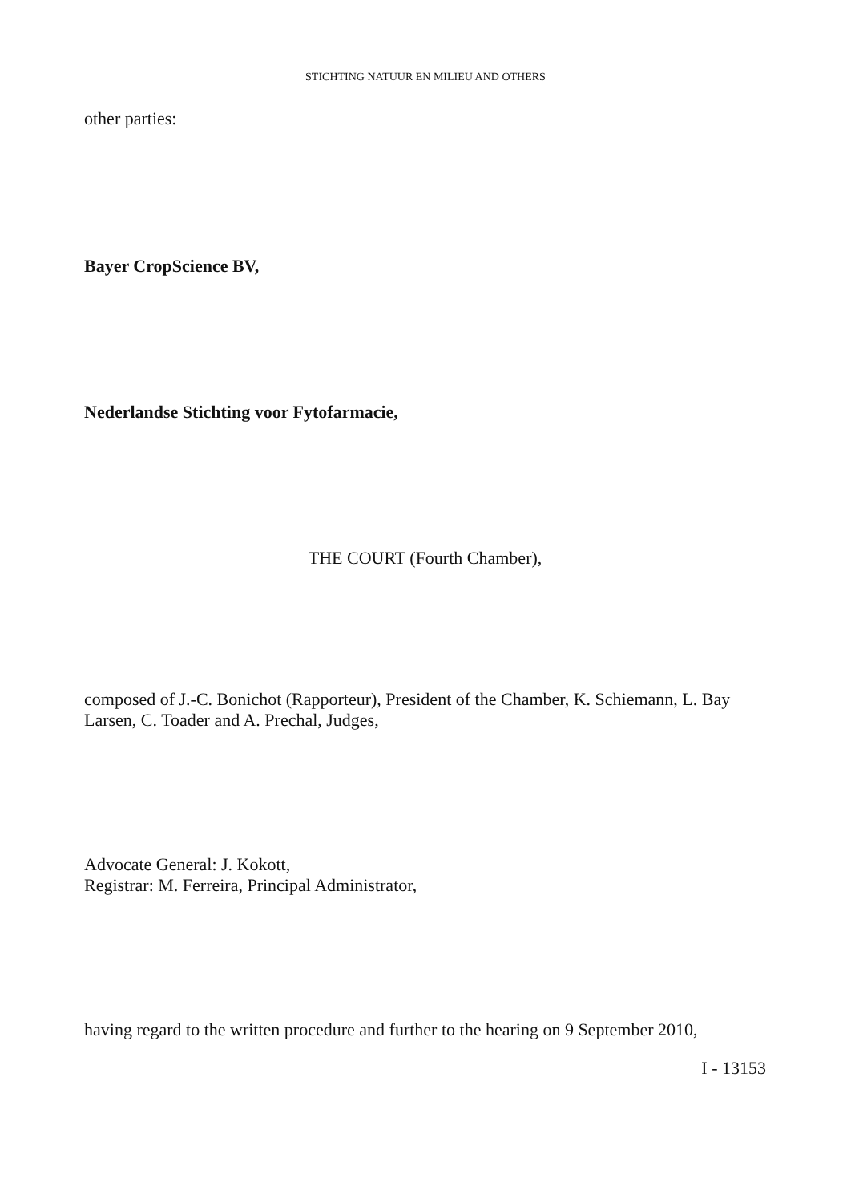STICHTING NATUUR EN MILIEU AND OTHERS
other parties:
Bayer CropScience BV,
Nederlandse Stichting voor Fytofarmacie,
THE COURT (Fourth Chamber),
composed of J.-C. Bonichot (Rapporteur), President of the Chamber, K. Schiemann, L. Bay Larsen, C. Toader and A. Prechal, Judges,
Advocate General: J. Kokott,
Registrar: M. Ferreira, Principal Administrator,
having regard to the written procedure and further to the hearing on 9 September 2010,
I - 13153